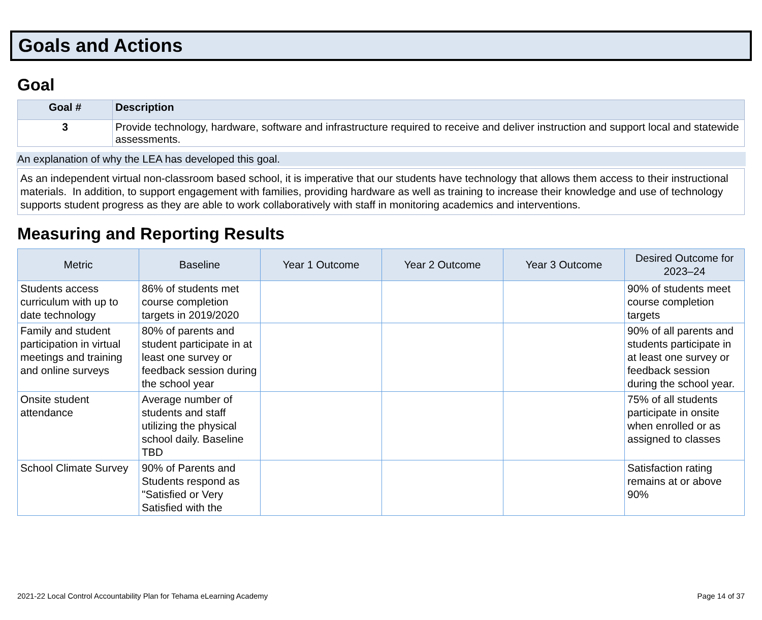Goals and Actions
Goal
| Goal # | Description |
| --- | --- |
| 3 | Provide technology, hardware, software and infrastructure required to receive and deliver instruction and support local and statewide assessments. |
An explanation of why the LEA has developed this goal.
As an independent virtual non-classroom based school, it is imperative that our students have technology that allows them access to their instructional materials. In addition, to support engagement with families, providing hardware as well as training to increase their knowledge and use of technology supports student progress as they are able to work collaboratively with staff in monitoring academics and interventions.
Measuring and Reporting Results
| Metric | Baseline | Year 1 Outcome | Year 2 Outcome | Year 3 Outcome | Desired Outcome for 2023–24 |
| --- | --- | --- | --- | --- | --- |
| Students access curriculum with up to date technology | 86% of students met course completion targets in 2019/2020 | | | | 90% of students meet course completion targets |
| Family and student participation in virtual meetings and training and online surveys | 80% of parents and student participate in at least one survey or feedback session during the school year | | | | 90% of all parents and students participate in at least one survey or feedback session during the school year. |
| Onsite student attendance | Average number of students and staff utilizing the physical school daily. Baseline TBD | | | | 75% of all students participate in onsite when enrolled or as assigned to classes |
| School Climate Survey | 90% of Parents and Students respond as "Satisfied or Very Satisfied with the | | | | Satisfaction rating remains at or above 90% |
2021-22 Local Control Accountability Plan for Tehama eLearning Academy Page 14 of 37